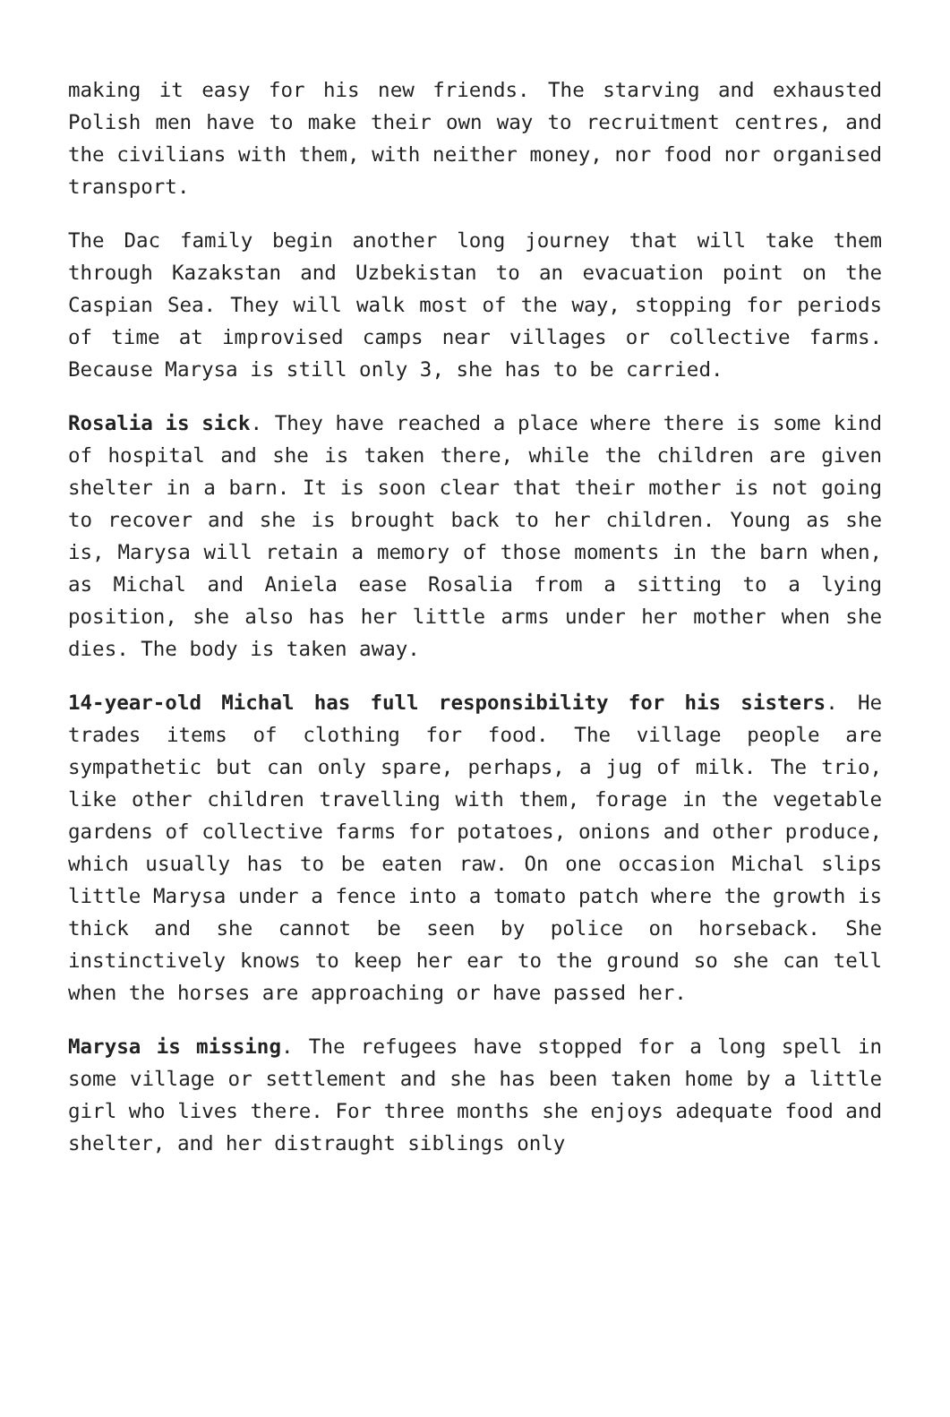making it easy for his new friends. The starving and exhausted Polish men have to make their own way to recruitment centres, and the civilians with them, with neither money, nor food nor organised transport.
The Dac family begin another long journey that will take them through Kazakstan and Uzbekistan to an evacuation point on the Caspian Sea. They will walk most of the way, stopping for periods of time at improvised camps near villages or collective farms. Because Marysa is still only 3, she has to be carried.
Rosalia is sick. They have reached a place where there is some kind of hospital and she is taken there, while the children are given shelter in a barn. It is soon clear that their mother is not going to recover and she is brought back to her children. Young as she is, Marysa will retain a memory of those moments in the barn when, as Michal and Aniela ease Rosalia from a sitting to a lying position, she also has her little arms under her mother when she dies. The body is taken away.
14-year-old Michal has full responsibility for his sisters. He trades items of clothing for food. The village people are sympathetic but can only spare, perhaps, a jug of milk. The trio, like other children travelling with them, forage in the vegetable gardens of collective farms for potatoes, onions and other produce, which usually has to be eaten raw. On one occasion Michal slips little Marysa under a fence into a tomato patch where the growth is thick and she cannot be seen by police on horseback. She instinctively knows to keep her ear to the ground so she can tell when the horses are approaching or have passed her.
Marysa is missing. The refugees have stopped for a long spell in some village or settlement and she has been taken home by a little girl who lives there. For three months she enjoys adequate food and shelter, and her distraught siblings only